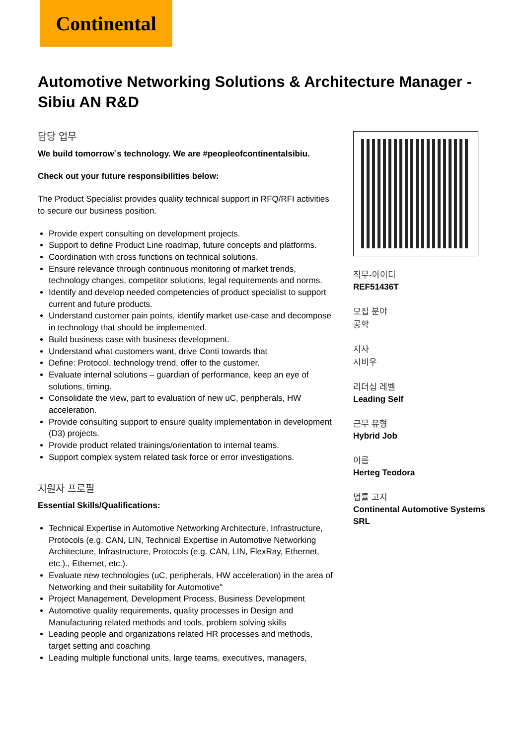Continental
Automotive Networking Solutions & Architecture Manager - Sibiu AN R&D
담당 업무
We build tomorrow`s technology. We are #peopleofcontinentalsibiu.
Check out your future responsibilities below:
The Product Specialist provides quality technical support in RFQ/RFI activities to secure our business position.
Provide expert consulting on development projects.
Support to define Product Line roadmap, future concepts and platforms.
Coordination with cross functions on technical solutions.
Ensure relevance through continuous monitoring of market trends, technology changes, competitor solutions, legal requirements and norms.
Identify and develop needed competencies of product specialist to support current and future products.
Understand customer pain points, identify market use-case and decompose in technology that should be implemented.
Build business case with business development.
Understand what customers want, drive Conti towards that
Define: Protocol, technology trend, offer to the customer.
Evaluate internal solutions – guardian of performance, keep an eye of solutions, timing.
Consolidate the view, part to evaluation of new uC, peripherals, HW acceleration.
Provide consulting support to ensure quality implementation in development (D3) projects.
Provide product related trainings/orientation to internal teams.
Support complex system related task force or error investigations.
지원자 프로필
Essential Skills/Qualifications:
Technical Expertise in Automotive Networking Architecture, Infrastructure, Protocols (e.g. CAN, LIN, Technical Expertise in Automotive Networking Architecture, Infrastructure, Protocols (e.g. CAN, LIN, FlexRay, Ethernet, etc.)., Ethernet, etc.).
Evaluate new technologies (uC, peripherals, HW acceleration) in the area of Networking and their suitability for Automotive"
Project Management, Development Process, Business Development
Automotive quality requirements, quality processes in Design and Manufacturing related methods and tools, problem solving skills
Leading people and organizations related HR processes and methods, target setting and coaching
Leading multiple functional units, large teams, executives, managers,
직무-아이디
REF51436T
모집 분야
공학
지사
시비우
리더십 레벨
Leading Self
근무 유형
Hybrid Job
이름
Herteg Teodora
법률 고지
Continental Automotive Systems SRL